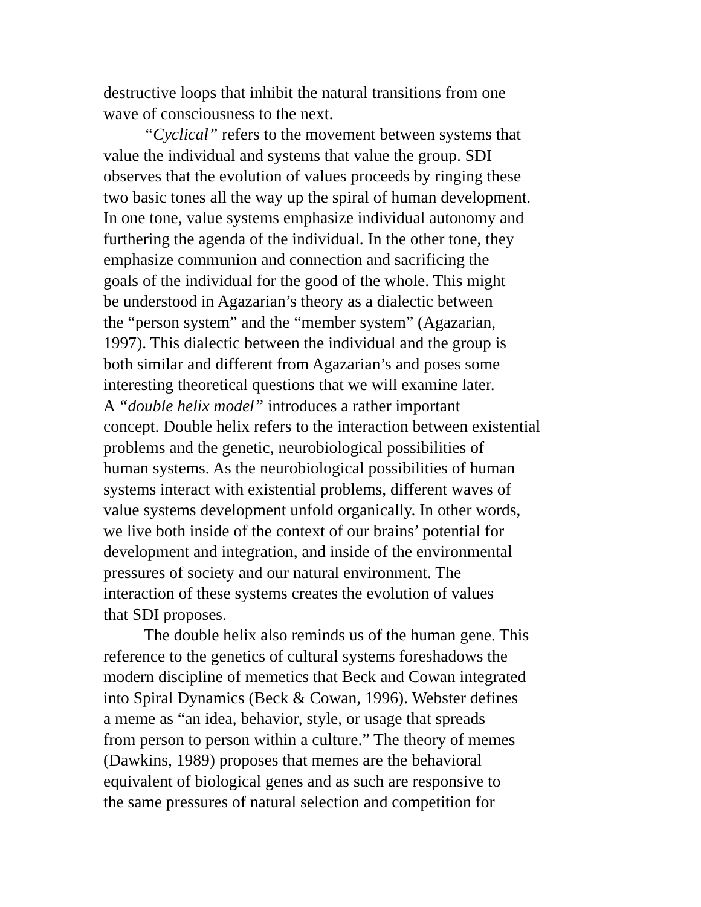destructive loops that inhibit the natural transitions from one
wave of consciousness to the next.
“Cyclical” refers to the movement between systems that
value the individual and systems that value the group. SDI
observes that the evolution of values proceeds by ringing these
two basic tones all the way up the spiral of human development.
In one tone, value systems emphasize individual autonomy and
furthering the agenda of the individual. In the other tone, they
emphasize communion and connection and sacrificing the
goals of the individual for the good of the whole. This might
be understood in Agazarian’s theory as a dialectic between
the “person system” and the “member system” (Agazarian,
1997). This dialectic between the individual and the group is
both similar and different from Agazarian’s and poses some
interesting theoretical questions that we will examine later.
A “double helix model” introduces a rather important
concept. Double helix refers to the interaction between existential
problems and the genetic, neurobiological possibilities of
human systems. As the neurobiological possibilities of human
systems interact with existential problems, different waves of
value systems development unfold organically. In other words,
we live both inside of the context of our brains’ potential for
development and integration, and inside of the environmental
pressures of society and our natural environment. The
interaction of these systems creates the evolution of values
that SDI proposes.
The double helix also reminds us of the human gene. This
reference to the genetics of cultural systems foreshadows the
modern discipline of memetics that Beck and Cowan integrated
into Spiral Dynamics (Beck & Cowan, 1996). Webster defines
a meme as “an idea, behavior, style, or usage that spreads
from person to person within a culture.” The theory of memes
(Dawkins, 1989) proposes that memes are the behavioral
equivalent of biological genes and as such are responsive to
the same pressures of natural selection and competition for